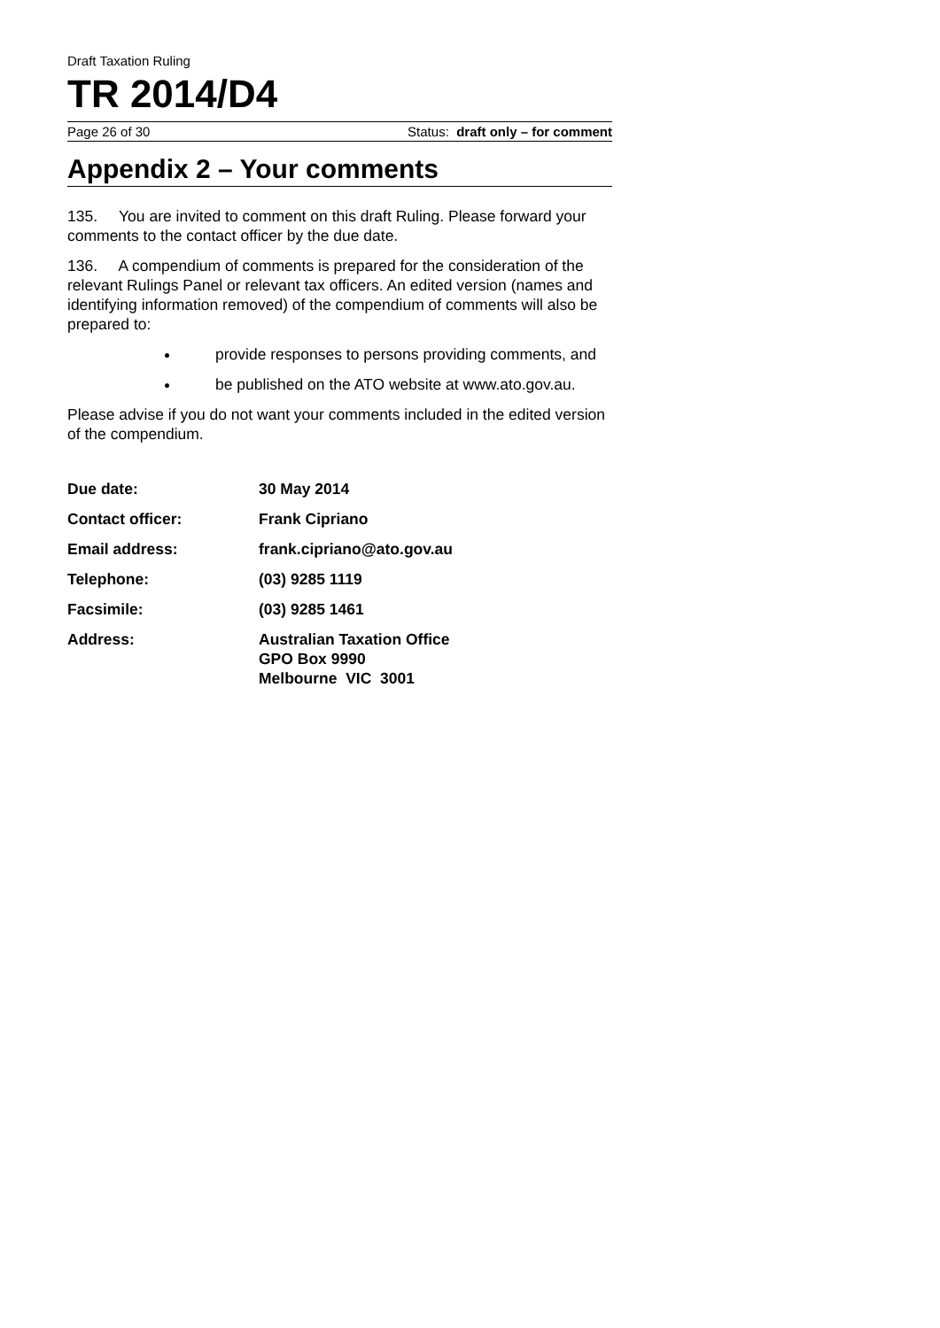Draft Taxation Ruling
TR 2014/D4
Page 26 of 30 Status: draft only – for comment
Appendix 2 – Your comments
135. You are invited to comment on this draft Ruling. Please forward your comments to the contact officer by the due date.
136. A compendium of comments is prepared for the consideration of the relevant Rulings Panel or relevant tax officers. An edited version (names and identifying information removed) of the compendium of comments will also be prepared to:
provide responses to persons providing comments, and
be published on the ATO website at www.ato.gov.au.
Please advise if you do not want your comments included in the edited version of the compendium.
| Due date: | 30 May 2014 |
| Contact officer: | Frank Cipriano |
| Email address: | frank.cipriano@ato.gov.au |
| Telephone: | (03) 9285 1119 |
| Facsimile: | (03) 9285 1461 |
| Address: | Australian Taxation Office GPO Box 9990 Melbourne VIC 3001 |